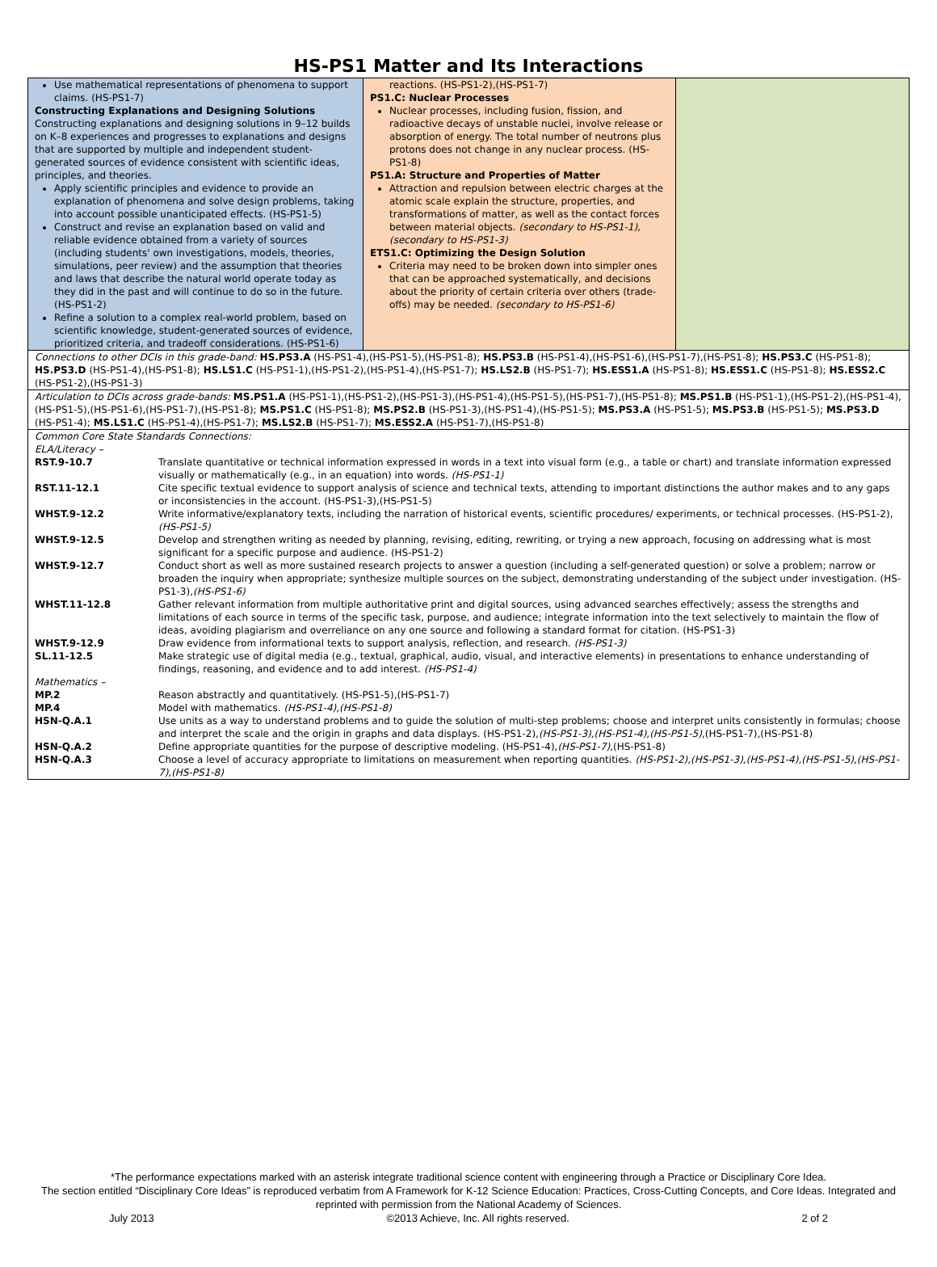HS-PS1 Matter and Its Interactions
Use mathematical representations of phenomena to support claims. (HS-PS1-7)
Constructing Explanations and Designing Solutions
Constructing explanations and designing solutions in 9–12 builds on K–8 experiences and progresses to explanations and designs that are supported by multiple and independent student-generated sources of evidence consistent with scientific ideas, principles, and theories.
Apply scientific principles and evidence to provide an explanation of phenomena and solve design problems, taking into account possible unanticipated effects. (HS-PS1-5)
Construct and revise an explanation based on valid and reliable evidence obtained from a variety of sources (including students' own investigations, models, theories, simulations, peer review) and the assumption that theories and laws that describe the natural world operate today as they did in the past and will continue to do so in the future. (HS-PS1-2)
Refine a solution to a complex real-world problem, based on scientific knowledge, student-generated sources of evidence, prioritized criteria, and tradeoff considerations. (HS-PS1-6)
reactions. (HS-PS1-2),(HS-PS1-7)
PS1.C: Nuclear Processes
Nuclear processes, including fusion, fission, and radioactive decays of unstable nuclei, involve release or absorption of energy. The total number of neutrons plus protons does not change in any nuclear process. (HS-PS1-8)
PS1.A: Structure and Properties of Matter
Attraction and repulsion between electric charges at the atomic scale explain the structure, properties, and transformations of matter, as well as the contact forces between material objects. (secondary to HS-PS1-1),(secondary to HS-PS1-3)
ETS1.C: Optimizing the Design Solution
Criteria may need to be broken down into simpler ones that can be approached systematically, and decisions about the priority of certain criteria over others (trade-offs) may be needed. (secondary to HS-PS1-6)
Connections to other DCIs in this grade-band: HS.PS3.A (HS-PS1-4),(HS-PS1-5),(HS-PS1-8); HS.PS3.B (HS-PS1-4),(HS-PS1-6),(HS-PS1-7),(HS-PS1-8); HS.PS3.C (HS-PS1-8); HS.PS3.D (HS-PS1-4),(HS-PS1-8); HS.LS1.C (HS-PS1-1),(HS-PS1-2),(HS-PS1-4),(HS-PS1-7); HS.LS2.B (HS-PS1-7); HS.ESS1.A (HS-PS1-8); HS.ESS1.C (HS-PS1-8); HS.ESS2.C (HS-PS1-2),(HS-PS1-3)
Articulation to DCIs across grade-bands: MS.PS1.A (HS-PS1-1),(HS-PS1-2),(HS-PS1-3),(HS-PS1-4),(HS-PS1-5),(HS-PS1-7),(HS-PS1-8); MS.PS1.B (HS-PS1-1),(HS-PS1-2),(HS-PS1-4),(HS-PS1-5),(HS-PS1-6),(HS-PS1-7),(HS-PS1-8); MS.PS1.C (HS-PS1-8); MS.PS2.B (HS-PS1-3),(HS-PS1-4),(HS-PS1-5); MS.PS3.A (HS-PS1-5); MS.PS3.B (HS-PS1-5); MS.PS3.D (HS-PS1-4); MS.LS1.C (HS-PS1-4),(HS-PS1-7); MS.LS2.B (HS-PS1-7); MS.ESS2.A (HS-PS1-7),(HS-PS1-8)
| Common Core State Standards Connections: | |
| ELA/Literacy – | |
| RST.9-10.7 | Translate quantitative or technical information expressed in words in a text into visual form (e.g., a table or chart) and translate information expressed visually or mathematically (e.g., in an equation) into words. (HS-PS1-1) |
| RST.11-12.1 | Cite specific textual evidence to support analysis of science and technical texts, attending to important distinctions the author makes and to any gaps or inconsistencies in the account. (HS-PS1-3),(HS-PS1-5) |
| WHST.9-12.2 | Write informative/explanatory texts, including the narration of historical events, scientific procedures/ experiments, or technical processes. (HS-PS1-2), (HS-PS1-5) |
| WHST.9-12.5 | Develop and strengthen writing as needed by planning, revising, editing, rewriting, or trying a new approach, focusing on addressing what is most significant for a specific purpose and audience. (HS-PS1-2) |
| WHST.9-12.7 | Conduct short as well as more sustained research projects to answer a question (including a self-generated question) or solve a problem; narrow or broaden the inquiry when appropriate; synthesize multiple sources on the subject, demonstrating understanding of the subject under investigation. (HS-PS1-3), (HS-PS1-6) |
| WHST.11-12.8 | Gather relevant information from multiple authoritative print and digital sources, using advanced searches effectively; assess the strengths and limitations of each source in terms of the specific task, purpose, and audience; integrate information into the text selectively to maintain the flow of ideas, avoiding plagiarism and overreliance on any one source and following a standard format for citation. (HS-PS1-3) |
| WHST.9-12.9 | Draw evidence from informational texts to support analysis, reflection, and research. (HS-PS1-3) |
| SL.11-12.5 | Make strategic use of digital media (e.g., textual, graphical, audio, visual, and interactive elements) in presentations to enhance understanding of findings, reasoning, and evidence and to add interest. (HS-PS1-4) |
| Mathematics – | |
| MP.2 | Reason abstractly and quantitatively. (HS-PS1-5),(HS-PS1-7) |
| MP.4 | Model with mathematics. (HS-PS1-4),(HS-PS1-8) |
| HSN-Q.A.1 | Use units as a way to understand problems and to guide the solution of multi-step problems; choose and interpret units consistently in formulas; choose and interpret the scale and the origin in graphs and data displays. (HS-PS1-2), (HS-PS1-3),(HS-PS1-4),(HS-PS1-5) ,(HS-PS1-7),(HS-PS1-8) |
| HSN-Q.A.2 | Define appropriate quantities for the purpose of descriptive modeling. (HS-PS1-4), (HS-PS1-7) ,(HS-PS1-8) |
| HSN-Q.A.3 | Choose a level of accuracy appropriate to limitations on measurement when reporting quantities. (HS-PS1-2),(HS-PS1-3),(HS-PS1-4),(HS-PS1-5),(HS-PS1-7),(HS-PS1-8) |
*The performance expectations marked with an asterisk integrate traditional science content with engineering through a Practice or Disciplinary Core Idea.
The section entitled “Disciplinary Core Ideas” is reproduced verbatim from A Framework for K-12 Science Education: Practices, Cross-Cutting Concepts, and Core Ideas. Integrated and reprinted with permission from the National Academy of Sciences.
July 2013 ©2013 Achieve, Inc. All rights reserved. 2 of 2